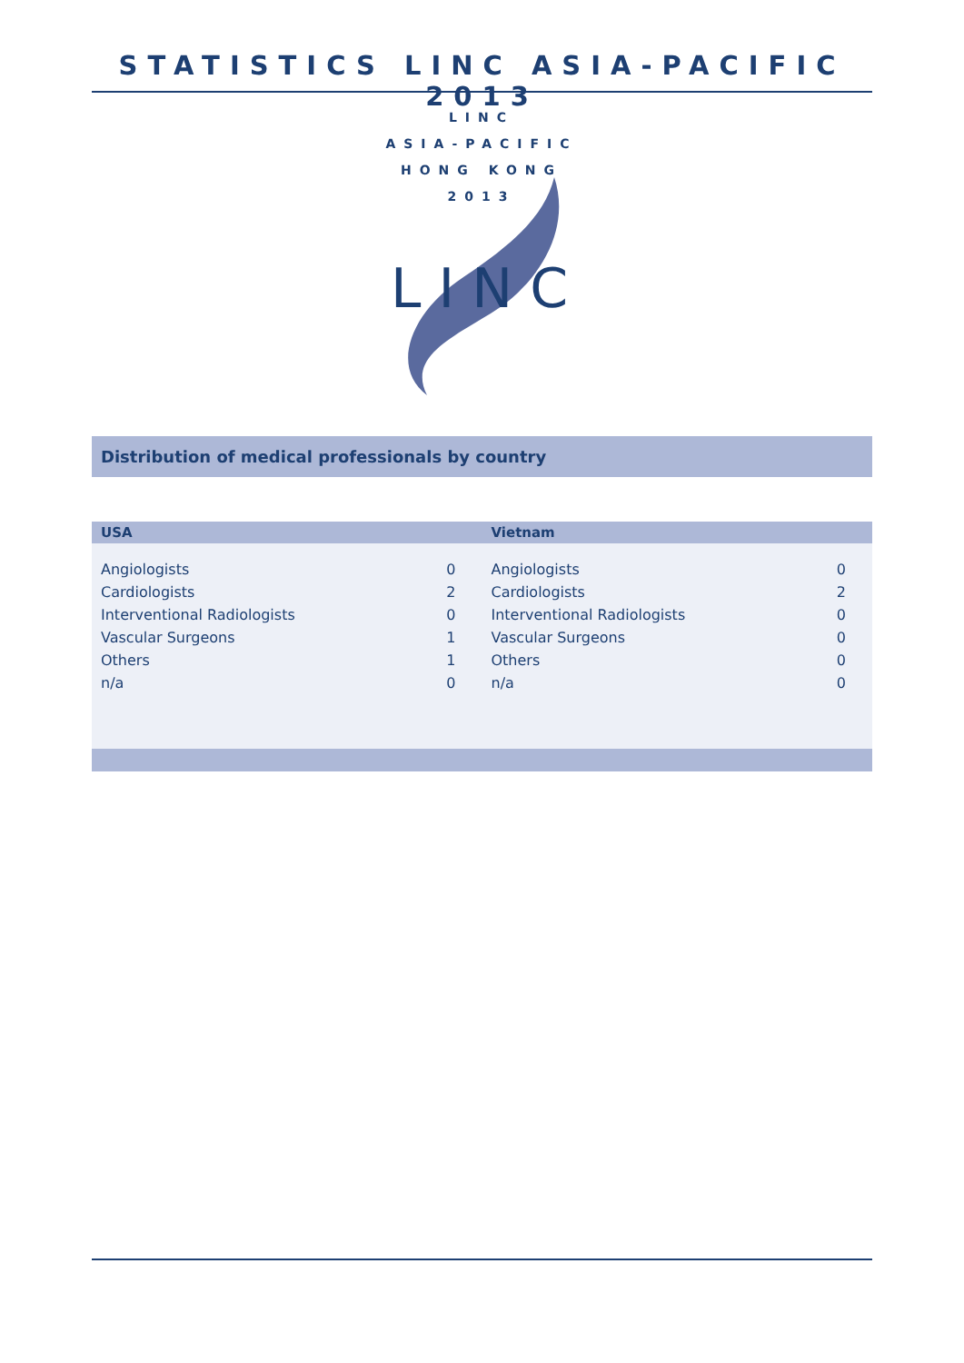STATISTICS LINC ASIA-PACIFIC 2013
LINC
ASIA-PACIFIC
HONG KONG
2013
L I N C
Distribution of medical professionals by country
| USA | | Vietnam | |
| --- | --- | --- | --- |
| Angiologists | 0 | Angiologists | 0 |
| Cardiologists | 2 | Cardiologists | 2 |
| Interventional Radiologists | 0 | Interventional Radiologists | 0 |
| Vascular Surgeons | 1 | Vascular Surgeons | 0 |
| Others | 1 | Others | 0 |
| n/a | 0 | n/a | 0 |